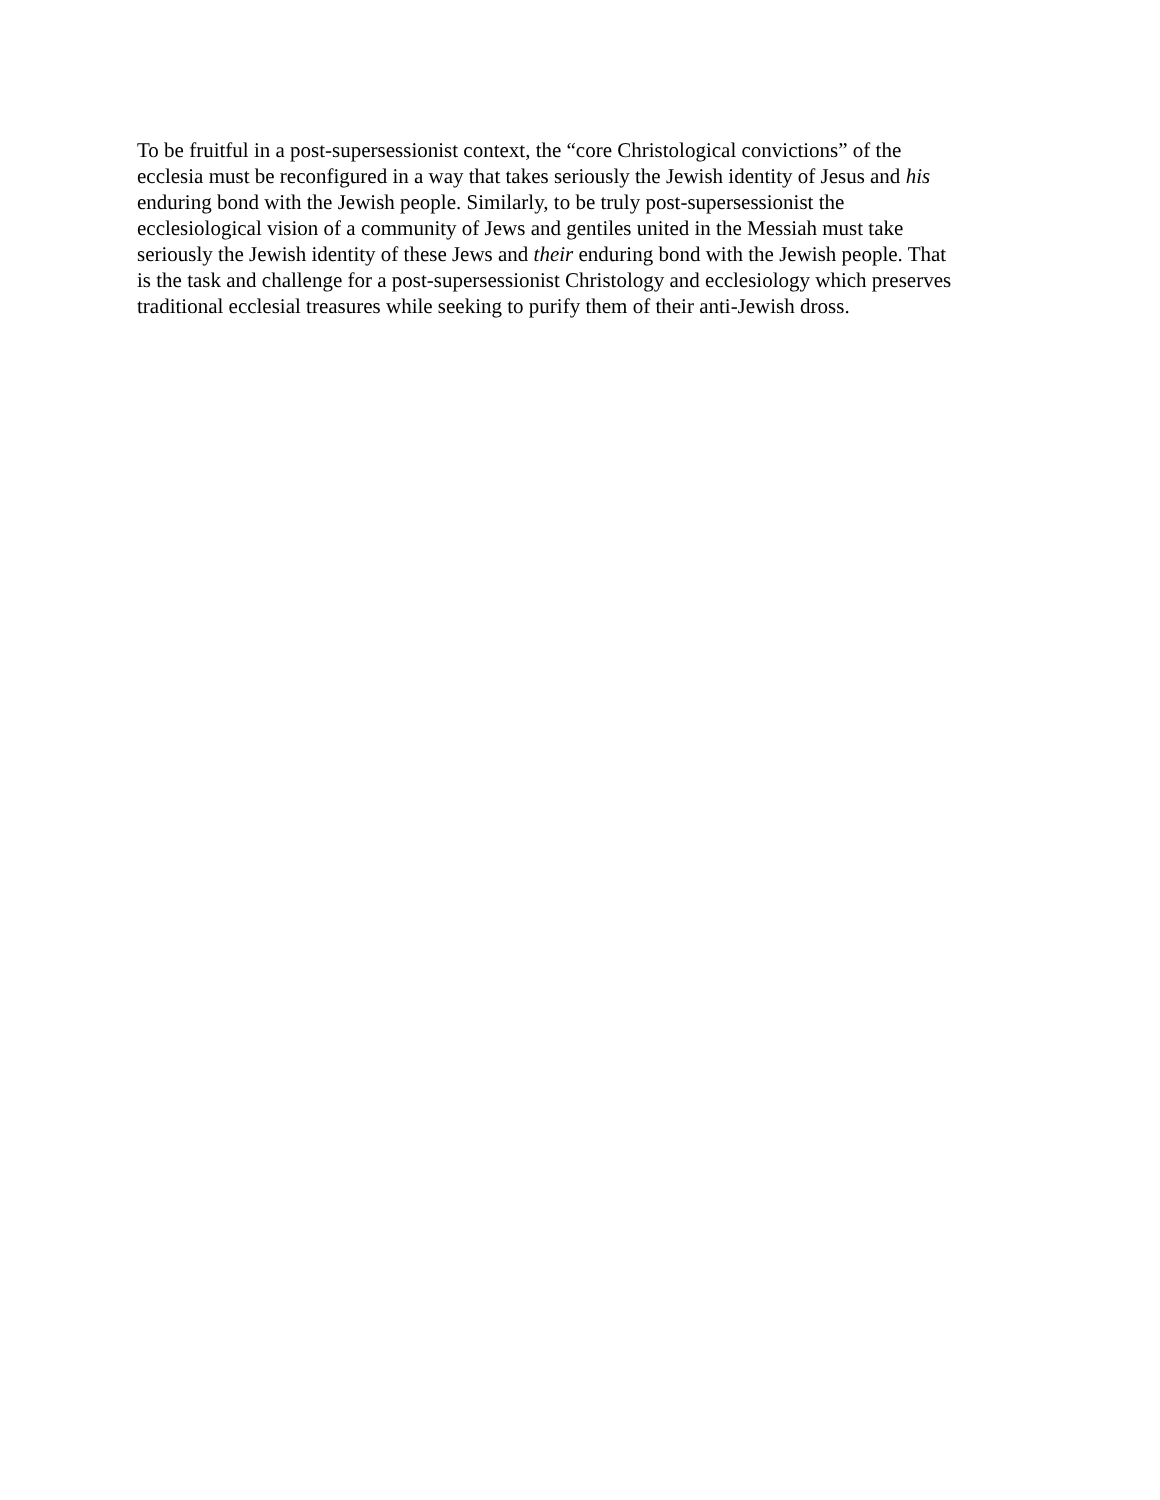To be fruitful in a post-supersessionist context, the “core Christological convictions” of the
ecclesia must be reconfigured in a way that takes seriously the Jewish identity of Jesus and his
enduring bond with the Jewish people. Similarly, to be truly post-supersessionist the
ecclesiological vision of a community of Jews and gentiles united in the Messiah must take
seriously the Jewish identity of these Jews and their enduring bond with the Jewish people. That
is the task and challenge for a post-supersessionist Christology and ecclesiology which preserves
traditional ecclesial treasures while seeking to purify them of their anti-Jewish dross.